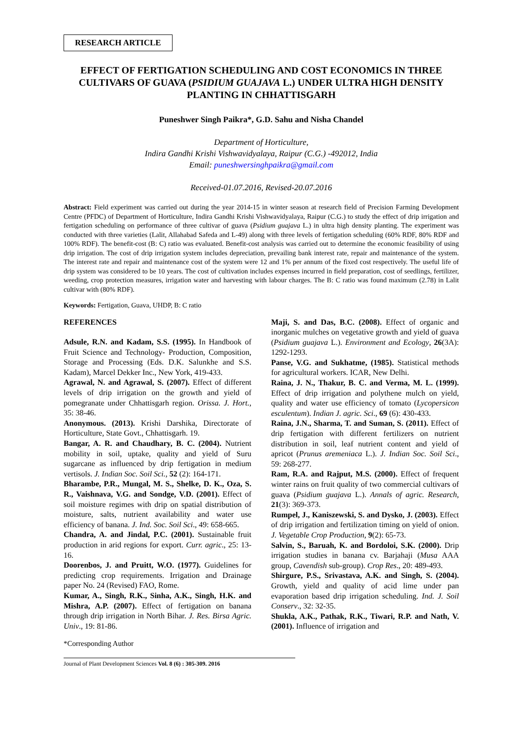RESEARCH ARTICLE
EFFECT OF FERTIGATION SCHEDULING AND COST ECONOMICS IN THREE CULTIVARS OF GUAVA (PSIDIUM GUAJAVA L.) UNDER ULTRA HIGH DENSITY PLANTING IN CHHATTISGARH
Puneshwer Singh Paikra*, G.D. Sahu and Nisha Chandel
Department of Horticulture,
Indira Gandhi Krishi Vishwavidyalaya, Raipur (C.G.) -492012, India
Email: puneshwersinghpaikra@gmail.com
Received-01.07.2016, Revised-20.07.2016
Abstract: Field experiment was carried out during the year 2014-15 in winter season at research field of Precision Farming Development Centre (PFDC) of Department of Horticulture, Indira Gandhi Krishi Vishwavidyalaya, Raipur (C.G.) to study the effect of drip irrigation and fertigation scheduling on performance of three cultivar of guava (Psidium guajava L.) in ultra high density planting. The experiment was conducted with three varieties (Lalit, Allahabad Safeda and L-49) along with three levels of fertigation scheduling (60% RDF, 80% RDF and 100% RDF). The benefit-cost (B: C) ratio was evaluated. Benefit-cost analysis was carried out to determine the economic feasibility of using drip irrigation. The cost of drip irrigation system includes depreciation, prevailing bank interest rate, repair and maintenance of the system. The interest rate and repair and maintenance cost of the system were 12 and 1% per annum of the fixed cost respectively. The useful life of drip system was considered to be 10 years. The cost of cultivation includes expenses incurred in field preparation, cost of seedlings, fertilizer, weeding, crop protection measures, irrigation water and harvesting with labour charges. The B: C ratio was found maximum (2.78) in Lalit cultivar with (80% RDF).
Keywords: Fertigation, Guava, UHDP, B: C ratio
REFERENCES
Adsule, R.N. and Kadam, S.S. (1995). In Handbook of Fruit Science and Technology- Production, Composition, Storage and Processing (Eds. D.K. Salunkhe and S.S. Kadam), Marcel Dekker Inc., New York, 419-433.
Agrawal, N. and Agrawal, S. (2007). Effect of different levels of drip irrigation on the growth and yield of pomegranate under Chhattisgarh region. Orissa. J. Hort., 35: 38-46.
Anonymous. (2013). Krishi Darshika, Directorate of Horticulture, State Govt., Chhattisgarh. 19.
Bangar, A. R. and Chaudhary, B. C. (2004). Nutrient mobility in soil, uptake, quality and yield of Suru sugarcane as influenced by drip fertigation in medium vertisols. J. Indian Soc. Soil Sci., 52 (2): 164-171.
Bharambe, P.R., Mungal, M. S., Shelke, D. K., Oza, S. R., Vaishnava, V.G. and Sondge, V.D. (2001). Effect of soil moisture regimes with drip on spatial distribution of moisture, salts, nutrient availability and water use efficiency of banana. J. Ind. Soc. Soil Sci., 49: 658-665.
Chandra, A. and Jindal, P.C. (2001). Sustainable fruit production in arid regions for export. Curr. agric., 25: 13-16.
Doorenbos, J. and Pruitt, W.O. (1977). Guidelines for predicting crop requirements. Irrigation and Drainage paper No. 24 (Revised) FAO, Rome.
Kumar, A., Singh, R.K., Sinha, A.K., Singh, H.K. and Mishra, A.P. (2007). Effect of fertigation on banana through drip irrigation in North Bihar. J. Res. Birsa Agric. Univ., 19: 81-86.
Maji, S. and Das, B.C. (2008). Effect of organic and inorganic mulches on vegetative growth and yield of guava (Psidium guajava L.). Environment and Ecology, 26(3A): 1292-1293.
Panse, V.G. and Sukhatme, (1985). Statistical methods for agricultural workers. ICAR, New Delhi.
Raina, J. N., Thakur, B. C. and Verma, M. L. (1999). Effect of drip irrigation and polythene mulch on yield, quality and water use efficiency of tomato (Lycopersicon esculentum). Indian J. agric. Sci., 69 (6): 430-433.
Raina, J.N., Sharma, T. and Suman, S. (2011). Effect of drip fertigation with different fertilizers on nutrient distribution in soil, leaf nutrient content and yield of apricot (Prunus aremeniaca L.). J. Indian Soc. Soil Sci., 59: 268-277.
Ram, R.A. and Rajput, M.S. (2000). Effect of frequent winter rains on fruit quality of two commercial cultivars of guava (Psidium guajava L.). Annals of agric. Research, 21(3): 369-373.
Rumpel, J., Kaniszewski, S. and Dysko, J. (2003). Effect of drip irrigation and fertilization timing on yield of onion. J. Vegetable Crop Production, 9(2): 65-73.
Salvin, S., Baruah, K. and Bordoloi, S.K. (2000). Drip irrigation studies in banana cv. Barjahaji (Musa AAA group, Cavendish sub-group). Crop Res., 20: 489-493.
Shirgure, P.S., Srivastava, A.K. and Singh, S. (2004). Growth, yield and quality of acid lime under pan evaporation based drip irrigation scheduling. Ind. J. Soil Conserv., 32: 32-35.
Shukla, A.K., Pathak, R.K., Tiwari, R.P. and Nath, V. (2001). Influence of irrigation and
*Corresponding Author
Journal of Plant Development Sciences Vol. 8 (6) : 305-309. 2016